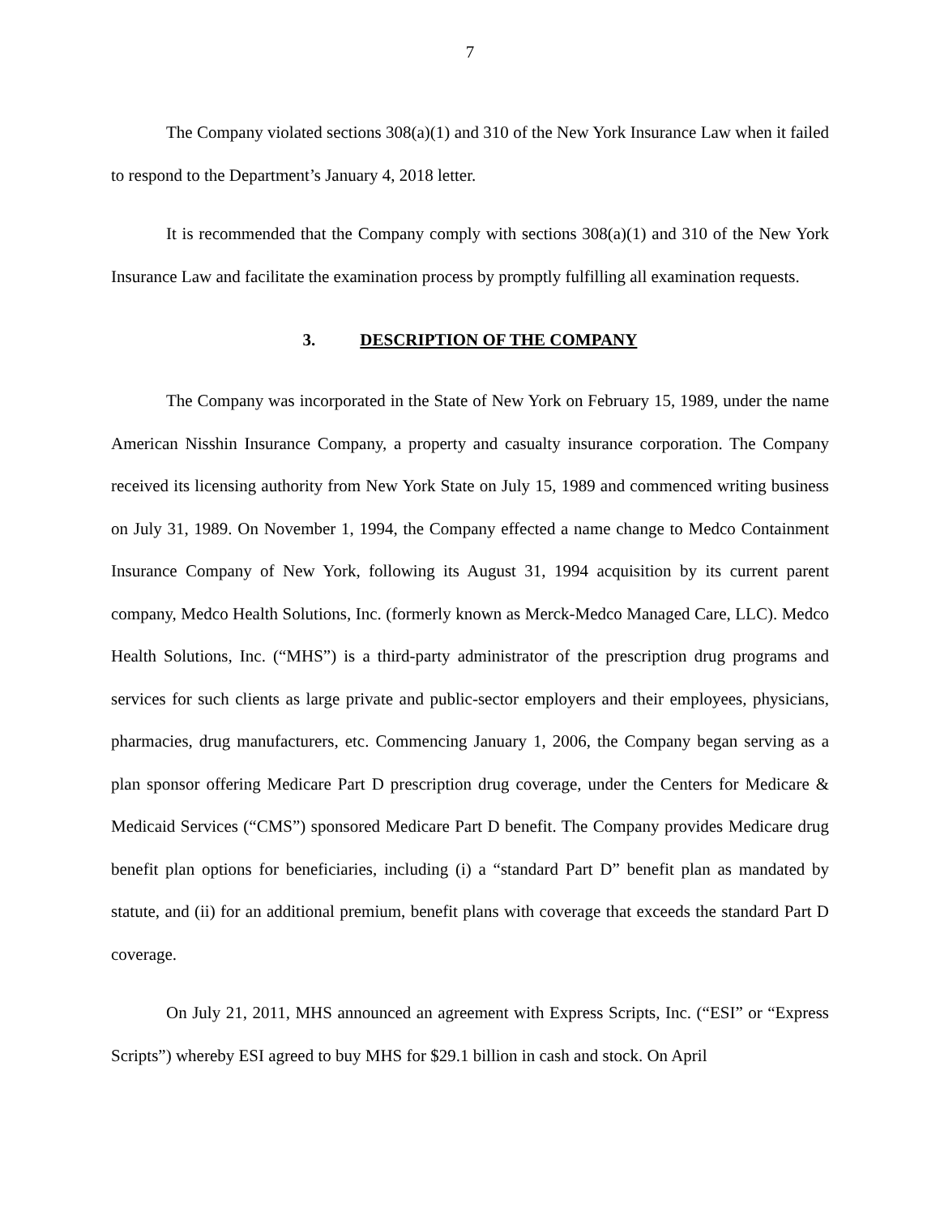7
The Company violated sections 308(a)(1) and 310 of the New York Insurance Law when it failed to respond to the Department’s January 4, 2018 letter.
It is recommended that the Company comply with sections 308(a)(1) and 310 of the New York Insurance Law and facilitate the examination process by promptly fulfilling all examination requests.
3. DESCRIPTION OF THE COMPANY
The Company was incorporated in the State of New York on February 15, 1989, under the name American Nisshin Insurance Company, a property and casualty insurance corporation. The Company received its licensing authority from New York State on July 15, 1989 and commenced writing business on July 31, 1989. On November 1, 1994, the Company effected a name change to Medco Containment Insurance Company of New York, following its August 31, 1994 acquisition by its current parent company, Medco Health Solutions, Inc. (formerly known as Merck-Medco Managed Care, LLC). Medco Health Solutions, Inc. (“MHS”) is a third-party administrator of the prescription drug programs and services for such clients as large private and public-sector employers and their employees, physicians, pharmacies, drug manufacturers, etc. Commencing January 1, 2006, the Company began serving as a plan sponsor offering Medicare Part D prescription drug coverage, under the Centers for Medicare & Medicaid Services (“CMS”) sponsored Medicare Part D benefit. The Company provides Medicare drug benefit plan options for beneficiaries, including (i) a “standard Part D” benefit plan as mandated by statute, and (ii) for an additional premium, benefit plans with coverage that exceeds the standard Part D coverage.
On July 21, 2011, MHS announced an agreement with Express Scripts, Inc. (“ESI” or “Express Scripts”) whereby ESI agreed to buy MHS for $29.1 billion in cash and stock. On April